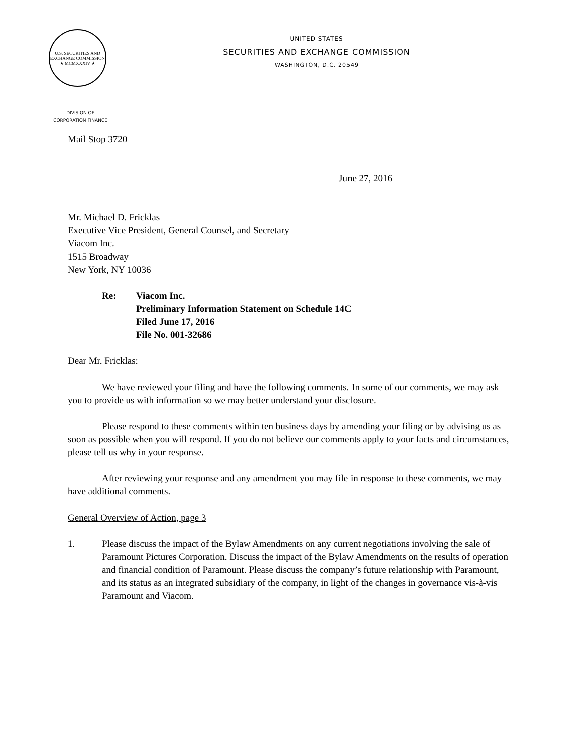U.S. SECURITIES AND EXCHANGE COMMISSION
★ MCMXXXIV ★
UNITED STATES
SECURITIES AND EXCHANGE COMMISSION
WASHINGTON, D.C. 20549
DIVISION OF
CORPORATION FINANCE
Mail Stop 3720
June 27, 2016
Mr. Michael D. Fricklas
Executive Vice President, General Counsel, and Secretary
Viacom Inc.
1515 Broadway
New York, NY 10036
Re: Viacom Inc.
Preliminary Information Statement on Schedule 14C
Filed June 17, 2016
File No. 001-32686
Dear Mr. Fricklas:
We have reviewed your filing and have the following comments. In some of our comments, we may ask you to provide us with information so we may better understand your disclosure.
Please respond to these comments within ten business days by amending your filing or by advising us as soon as possible when you will respond. If you do not believe our comments apply to your facts and circumstances, please tell us why in your response.
After reviewing your response and any amendment you may file in response to these comments, we may have additional comments.
General Overview of Action, page 3
1. Please discuss the impact of the Bylaw Amendments on any current negotiations involving the sale of Paramount Pictures Corporation. Discuss the impact of the Bylaw Amendments on the results of operation and financial condition of Paramount. Please discuss the company’s future relationship with Paramount, and its status as an integrated subsidiary of the company, in light of the changes in governance vis-à-vis Paramount and Viacom.